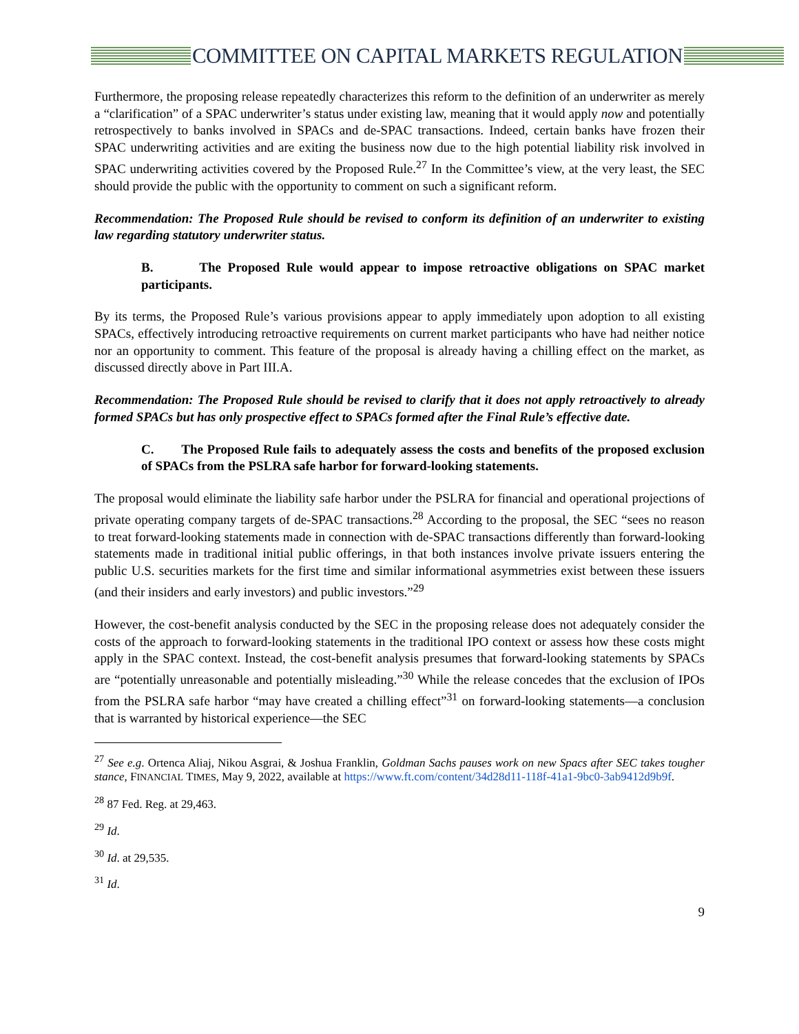COMMITTEE ON CAPITAL MARKETS REGULATION
Furthermore, the proposing release repeatedly characterizes this reform to the definition of an underwriter as merely a “clarification” of a SPAC underwriter’s status under existing law, meaning that it would apply now and potentially retrospectively to banks involved in SPACs and de-SPAC transactions. Indeed, certain banks have frozen their SPAC underwriting activities and are exiting the business now due to the high potential liability risk involved in SPAC underwriting activities covered by the Proposed Rule.<sup>27</sup> In the Committee’s view, at the very least, the SEC should provide the public with the opportunity to comment on such a significant reform.
Recommendation: The Proposed Rule should be revised to conform its definition of an underwriter to existing law regarding statutory underwriter status.
B. The Proposed Rule would appear to impose retroactive obligations on SPAC market participants.
By its terms, the Proposed Rule’s various provisions appear to apply immediately upon adoption to all existing SPACs, effectively introducing retroactive requirements on current market participants who have had neither notice nor an opportunity to comment. This feature of the proposal is already having a chilling effect on the market, as discussed directly above in Part III.A.
Recommendation: The Proposed Rule should be revised to clarify that it does not apply retroactively to already formed SPACs but has only prospective effect to SPACs formed after the Final Rule’s effective date.
C. The Proposed Rule fails to adequately assess the costs and benefits of the proposed exclusion of SPACs from the PSLRA safe harbor for forward-looking statements.
The proposal would eliminate the liability safe harbor under the PSLRA for financial and operational projections of private operating company targets of de-SPAC transactions.<sup>28</sup> According to the proposal, the SEC “sees no reason to treat forward-looking statements made in connection with de-SPAC transactions differently than forward-looking statements made in traditional initial public offerings, in that both instances involve private issuers entering the public U.S. securities markets for the first time and similar informational asymmetries exist between these issuers (and their insiders and early investors) and public investors.”<sup>29</sup>
However, the cost-benefit analysis conducted by the SEC in the proposing release does not adequately consider the costs of the approach to forward-looking statements in the traditional IPO context or assess how these costs might apply in the SPAC context. Instead, the cost-benefit analysis presumes that forward-looking statements by SPACs are “potentially unreasonable and potentially misleading.”<sup>30</sup> While the release concedes that the exclusion of IPOs from the PSLRA safe harbor “may have created a chilling effect”<sup>31</sup> on forward-looking statements—a conclusion that is warranted by historical experience—the SEC
<sup>27</sup> See e.g. Ortenca Aliaj, Nikou Asgrai, & Joshua Franklin, Goldman Sachs pauses work on new Spacs after SEC takes tougher stance, FINANCIAL TIMES, May 9, 2022, available at https://www.ft.com/content/34d28d11-118f-41a1-9bc0-3ab9412d9b9f.
<sup>28</sup> 87 Fed. Reg. at 29,463.
<sup>29</sup> Id.
<sup>30</sup> Id. at 29,535.
<sup>31</sup> Id.
9